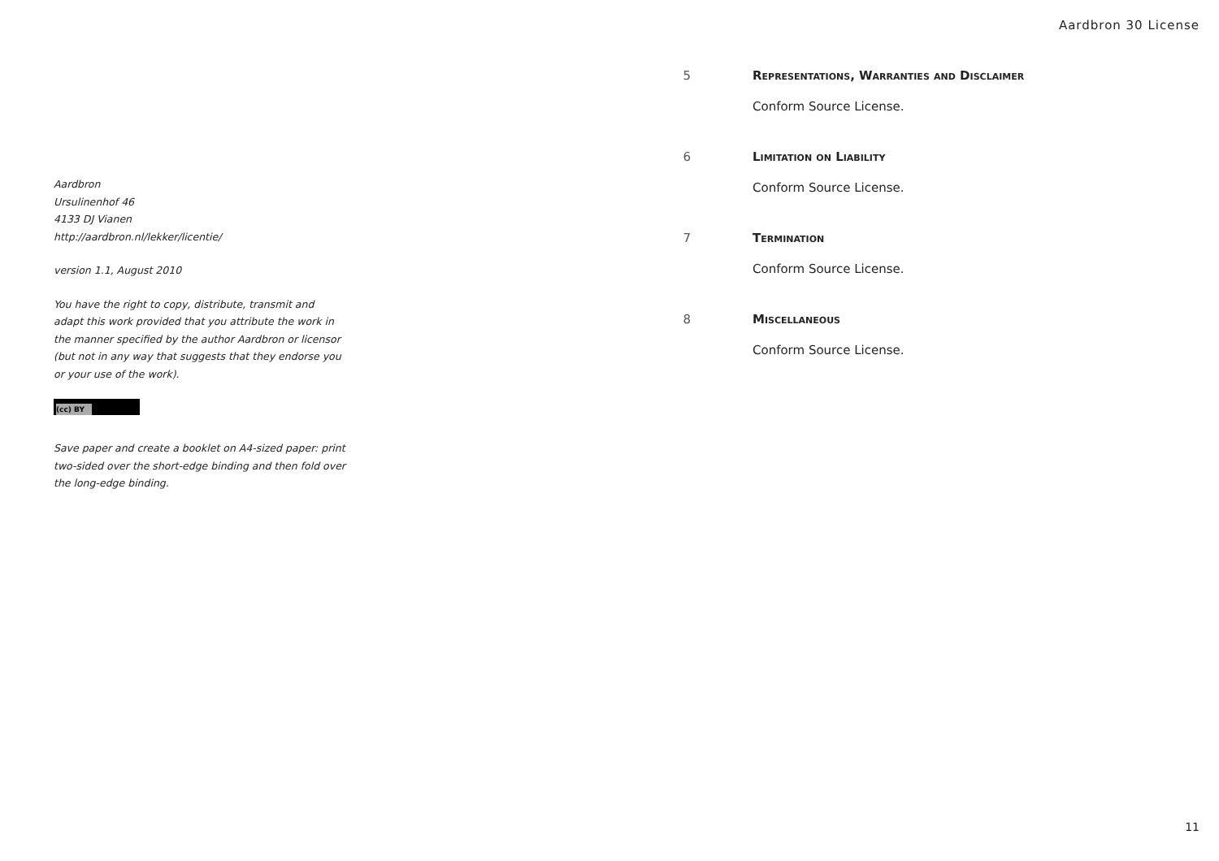Aardbron
Ursulinenhof 46
4133 DJ Vianen
http://aardbron.nl/lekker/licentie/
version 1.1, August 2010
You have the right to copy, distribute, transmit and adapt this work provided that you attribute the work in the manner specified by the author Aardbron or licensor (but not in any way that suggests that they endorse you or your use of the work).
(cc) BY
Save paper and create a booklet on A4-sized paper: print two-sided over the short-edge binding and then fold over the long-edge binding.
Aardbron 30 License
5 Representations, Warranties and Disclaimer
Conform Source License.
6 Limitation on Liability
Conform Source License.
7 Termination
Conform Source License.
8 Miscellaneous
Conform Source License.
11